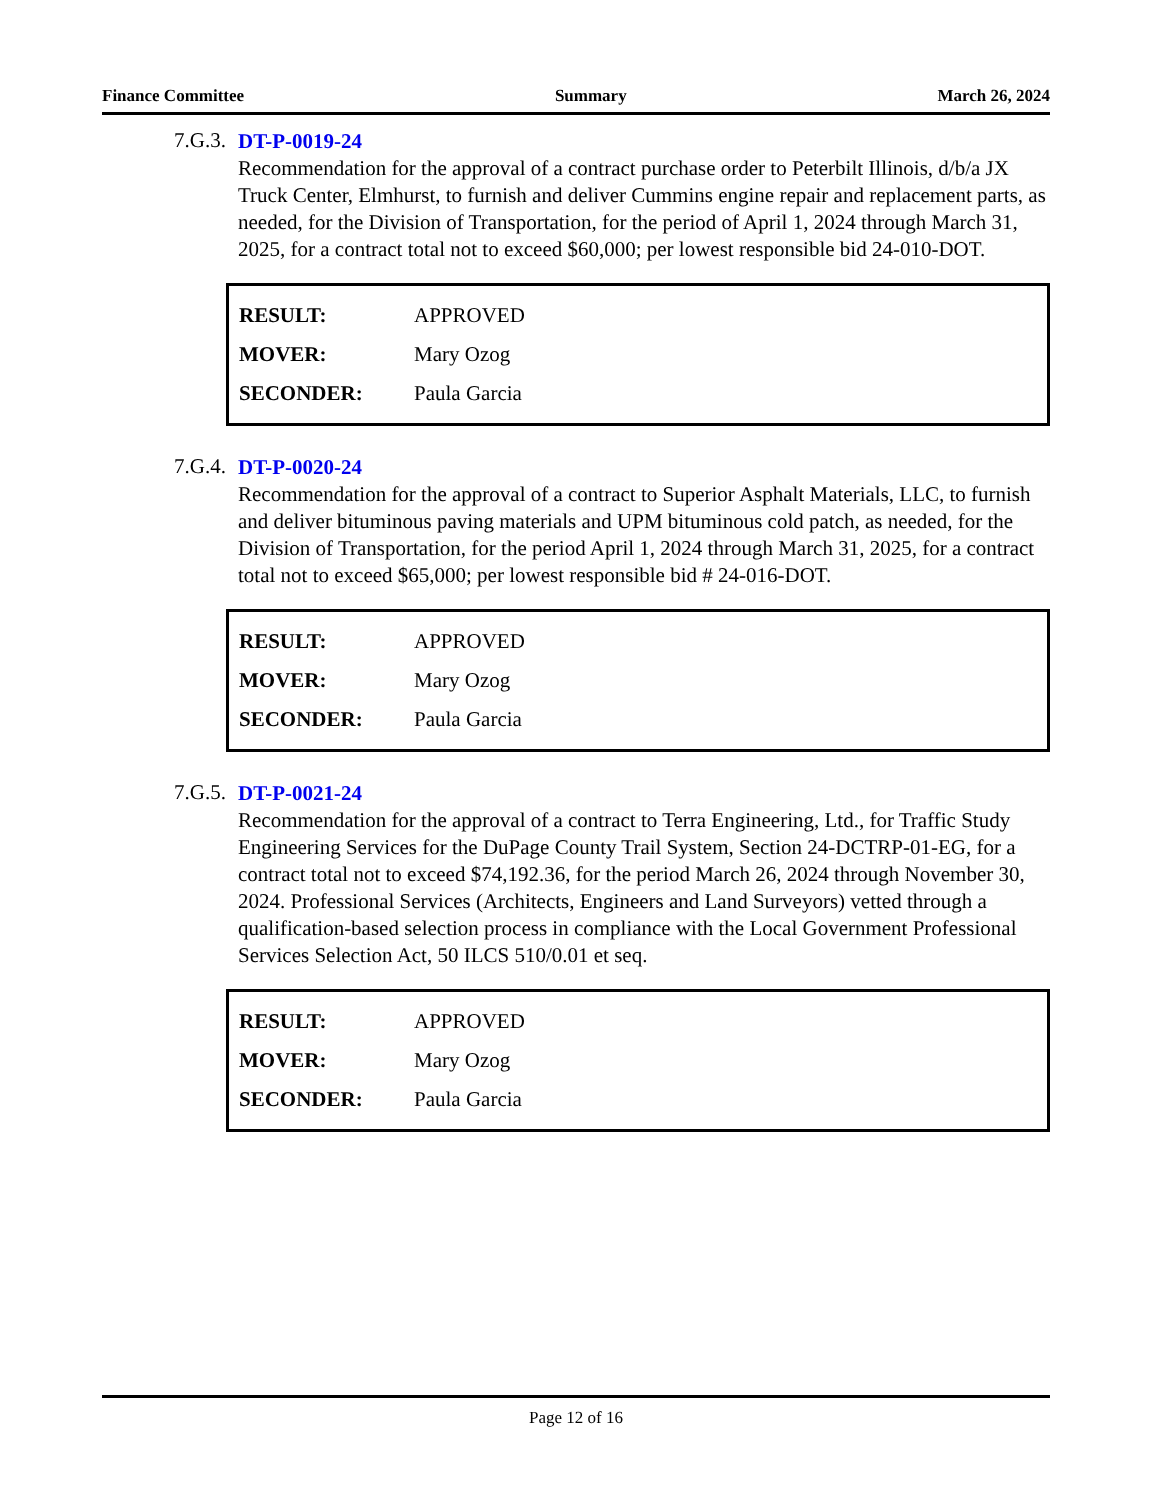Finance Committee Summary March 26, 2024
7.G.3.
DT-P-0019-24
Recommendation for the approval of a contract purchase order to Peterbilt Illinois, d/b/a JX Truck Center, Elmhurst, to furnish and deliver Cummins engine repair and replacement parts, as needed, for the Division of Transportation, for the period of April 1, 2024 through March 31, 2025, for a contract total not to exceed $60,000; per lowest responsible bid 24-010-DOT.
| RESULT: | APPROVED |
| MOVER: | Mary Ozog |
| SECONDER: | Paula Garcia |
7.G.4.
DT-P-0020-24
Recommendation for the approval of a contract to Superior Asphalt Materials, LLC, to furnish and deliver bituminous paving materials and UPM bituminous cold patch, as needed, for the Division of Transportation, for the period April 1, 2024 through March 31, 2025, for a contract total not to exceed $65,000; per lowest responsible bid # 24-016-DOT.
| RESULT: | APPROVED |
| MOVER: | Mary Ozog |
| SECONDER: | Paula Garcia |
7.G.5.
DT-P-0021-24
Recommendation for the approval of a contract to Terra Engineering, Ltd., for Traffic Study Engineering Services for the DuPage County Trail System, Section 24-DCTRP-01-EG, for a contract total not to exceed $74,192.36, for the period March 26, 2024 through November 30, 2024. Professional Services (Architects, Engineers and Land Surveyors) vetted through a qualification-based selection process in compliance with the Local Government Professional Services Selection Act, 50 ILCS 510/0.01 et seq.
| RESULT: | APPROVED |
| MOVER: | Mary Ozog |
| SECONDER: | Paula Garcia |
Page 12 of 16